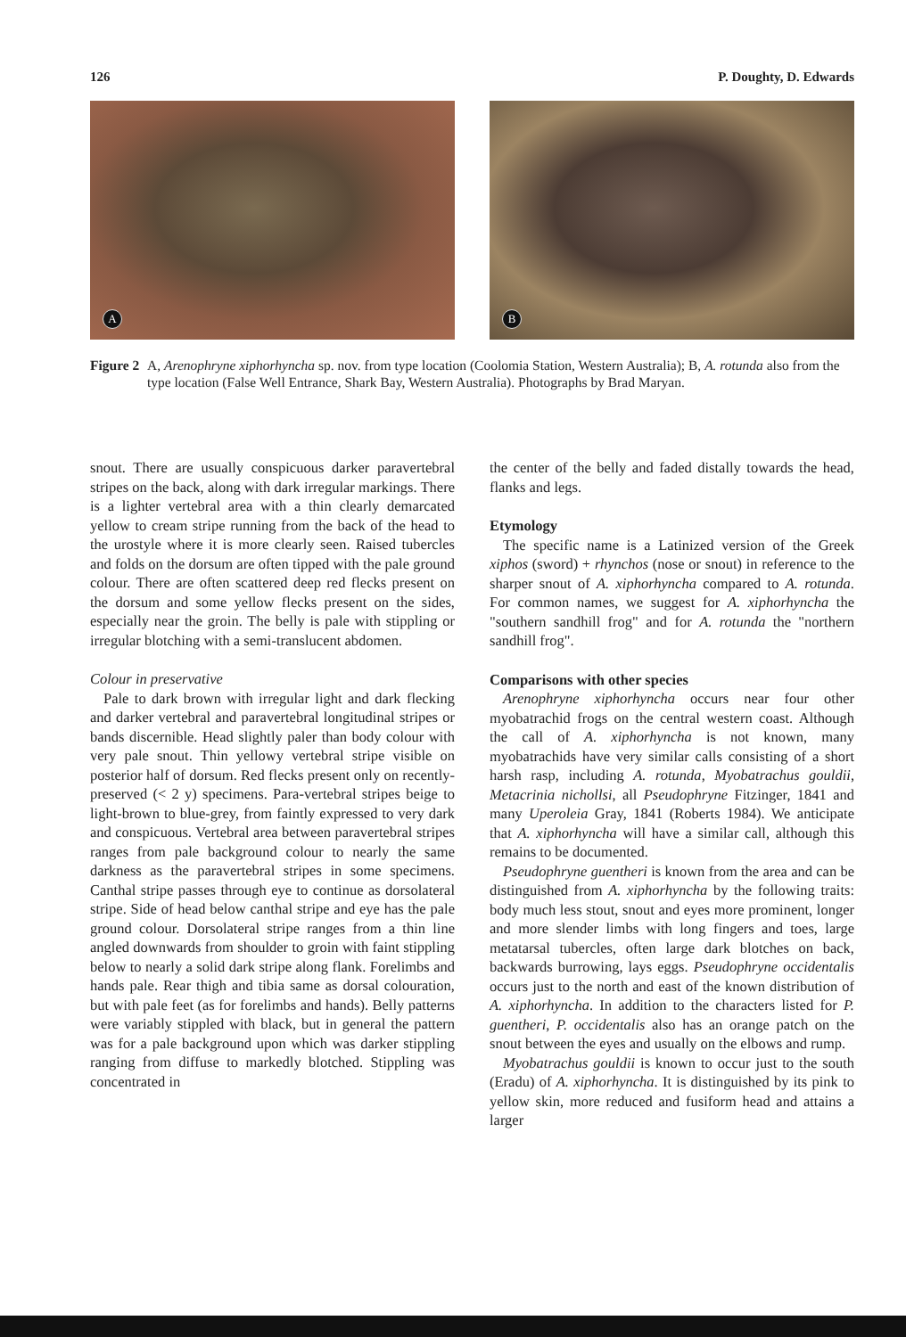126 P. Doughty, D. Edwards
A
B
Figure 2 A, Arenophryne xiphorhyncha sp. nov. from type location (Coolomia Station, Western Australia); B, A. rotunda also from the type location (False Well Entrance, Shark Bay, Western Australia). Photographs by Brad Maryan.
snout. There are usually conspicuous darker paravertebral stripes on the back, along with dark irregular markings. There is a lighter vertebral area with a thin clearly demarcated yellow to cream stripe running from the back of the head to the urostyle where it is more clearly seen. Raised tubercles and folds on the dorsum are often tipped with the pale ground colour. There are often scattered deep red flecks present on the dorsum and some yellow flecks present on the sides, especially near the groin. The belly is pale with stippling or irregular blotching with a semi-translucent abdomen.
Colour in preservative
Pale to dark brown with irregular light and dark flecking and darker vertebral and paravertebral longitudinal stripes or bands discernible. Head slightly paler than body colour with very pale snout. Thin yellowy vertebral stripe visible on posterior half of dorsum. Red flecks present only on recently-preserved (< 2 y) specimens. Para-vertebral stripes beige to light-brown to blue-grey, from faintly expressed to very dark and conspicuous. Vertebral area between paravertebral stripes ranges from pale background colour to nearly the same darkness as the paravertebral stripes in some specimens. Canthal stripe passes through eye to continue as dorsolateral stripe. Side of head below canthal stripe and eye has the pale ground colour. Dorsolateral stripe ranges from a thin line angled downwards from shoulder to groin with faint stippling below to nearly a solid dark stripe along flank. Forelimbs and hands pale. Rear thigh and tibia same as dorsal colouration, but with pale feet (as for forelimbs and hands). Belly patterns were variably stippled with black, but in general the pattern was for a pale background upon which was darker stippling ranging from diffuse to markedly blotched. Stippling was concentrated in
the center of the belly and faded distally towards the head, flanks and legs.
Etymology
The specific name is a Latinized version of the Greek xiphos (sword) + rhynchos (nose or snout) in reference to the sharper snout of A. xiphorhyncha compared to A. rotunda. For common names, we suggest for A. xiphorhyncha the "southern sandhill frog" and for A. rotunda the "northern sandhill frog".
Comparisons with other species
Arenophryne xiphorhyncha occurs near four other myobatrachid frogs on the central western coast. Although the call of A. xiphorhyncha is not known, many myobatrachids have very similar calls consisting of a short harsh rasp, including A. rotunda, Myobatrachus gouldii, Metacrinia nichollsi, all Pseudophryne Fitzinger, 1841 and many Uperoleia Gray, 1841 (Roberts 1984). We anticipate that A. xiphorhyncha will have a similar call, although this remains to be documented.
Pseudophryne guentheri is known from the area and can be distinguished from A. xiphorhyncha by the following traits: body much less stout, snout and eyes more prominent, longer and more slender limbs with long fingers and toes, large metatarsal tubercles, often large dark blotches on back, backwards burrowing, lays eggs. Pseudophryne occidentalis occurs just to the north and east of the known distribution of A. xiphorhyncha. In addition to the characters listed for P. guentheri, P. occidentalis also has an orange patch on the snout between the eyes and usually on the elbows and rump.
Myobatrachus gouldii is known to occur just to the south (Eradu) of A. xiphorhyncha. It is distinguished by its pink to yellow skin, more reduced and fusiform head and attains a larger